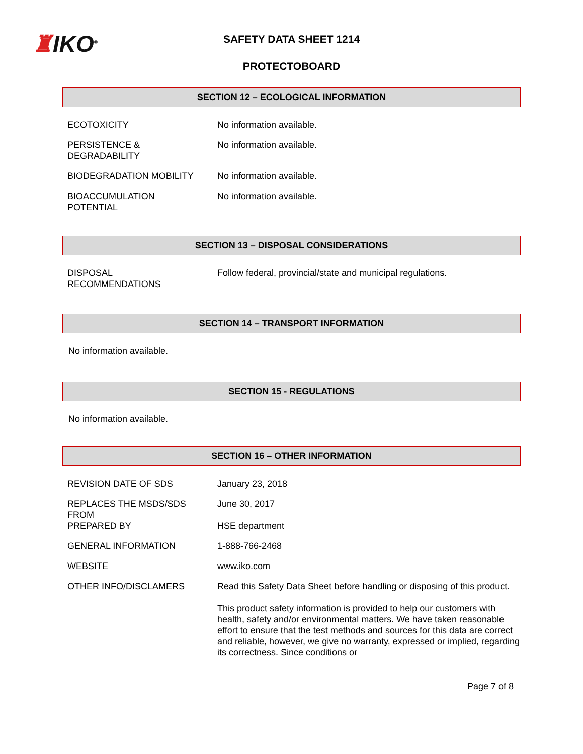♜IKO<sup>®</sup>
SAFETY DATA SHEET 1214
PROTECTOBOARD
SECTION 12 – ECOLOGICAL INFORMATION
| ECOTOXICITY | No information available. |
| PERSISTENCE & DEGRADABILITY | No information available. |
| BIODEGRADATION MOBILITY | No information available. |
| BIOACCUMULATION POTENTIAL | No information available. |
SECTION 13 – DISPOSAL CONSIDERATIONS
| DISPOSAL RECOMMENDATIONS | Follow federal, provincial/state and municipal regulations. |
SECTION 14 – TRANSPORT INFORMATION
No information available.
SECTION 15 - REGULATIONS
No information available.
SECTION 16 – OTHER INFORMATION
| REVISION DATE OF SDS | January 23, 2018 |
| REPLACES THE MSDS/SDS FROM | June 30, 2017 |
| PREPARED BY | HSE department |
| GENERAL INFORMATION | 1-888-766-2468 |
| WEBSITE | www.iko.com |
| OTHER INFO/DISCLAMERS | Read this Safety Data Sheet before handling or disposing of this product. This product safety information is provided to help our customers with health, safety and/or environmental matters. We have taken reasonable effort to ensure that the test methods and sources for this data are correct and reliable, however, we give no warranty, expressed or implied, regarding its correctness. Since conditions or |
Page 7 of 8